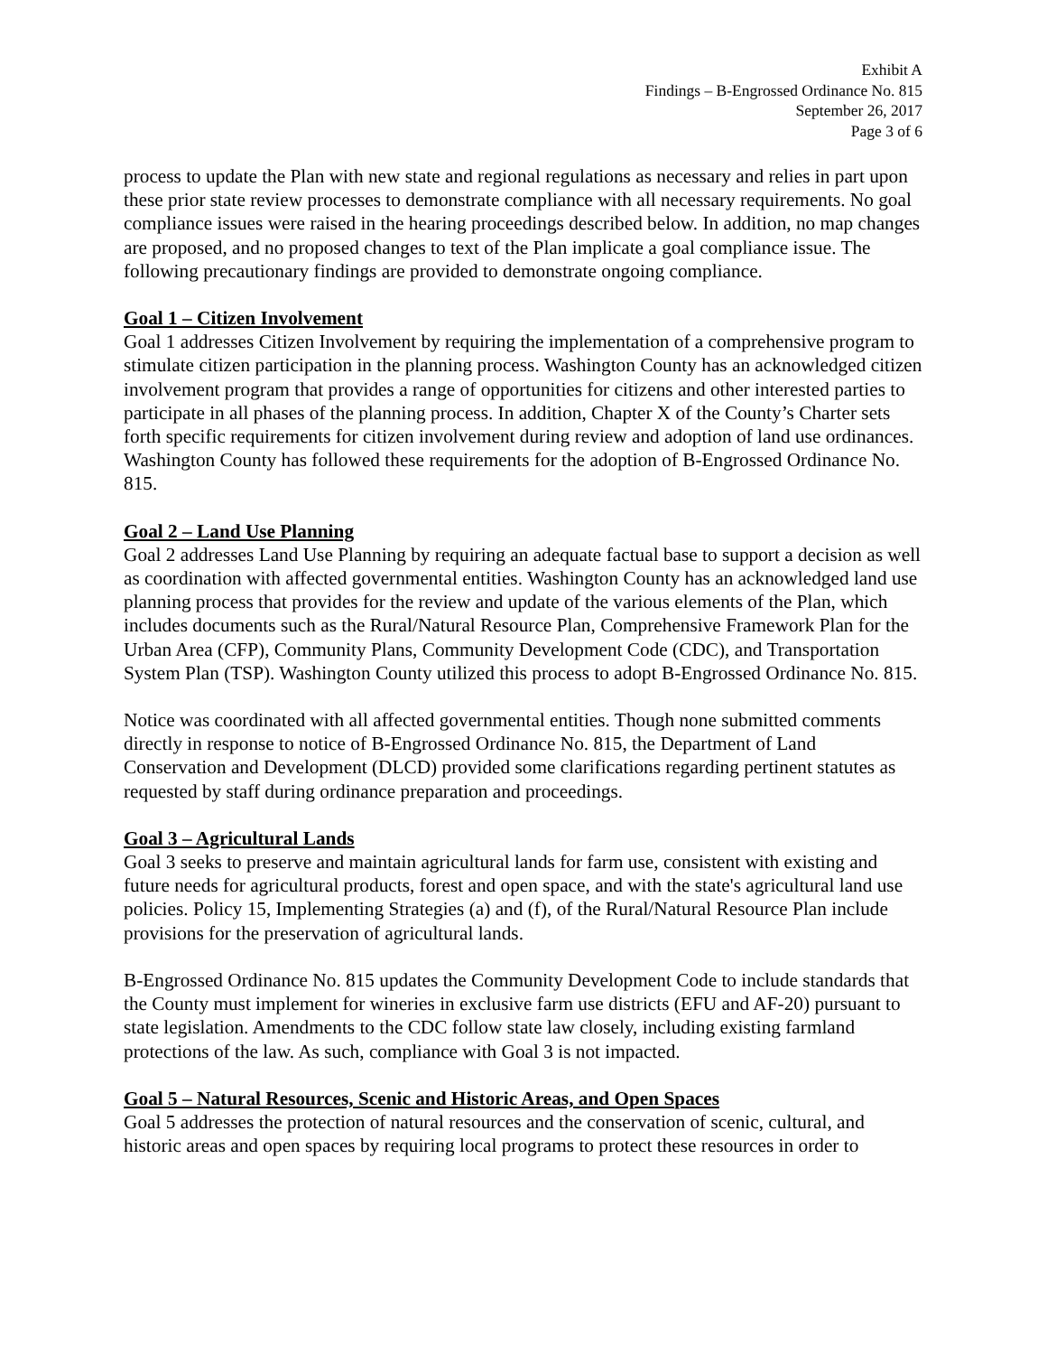Exhibit A
Findings – B-Engrossed Ordinance No. 815
September 26, 2017
Page 3 of 6
process to update the Plan with new state and regional regulations as necessary and relies in part upon these prior state review processes to demonstrate compliance with all necessary requirements. No goal compliance issues were raised in the hearing proceedings described below. In addition, no map changes are proposed, and no proposed changes to text of the Plan implicate a goal compliance issue. The following precautionary findings are provided to demonstrate ongoing compliance.
Goal 1 – Citizen Involvement
Goal 1 addresses Citizen Involvement by requiring the implementation of a comprehensive program to stimulate citizen participation in the planning process. Washington County has an acknowledged citizen involvement program that provides a range of opportunities for citizens and other interested parties to participate in all phases of the planning process. In addition, Chapter X of the County’s Charter sets forth specific requirements for citizen involvement during review and adoption of land use ordinances. Washington County has followed these requirements for the adoption of B-Engrossed Ordinance No. 815.
Goal 2 – Land Use Planning
Goal 2 addresses Land Use Planning by requiring an adequate factual base to support a decision as well as coordination with affected governmental entities. Washington County has an acknowledged land use planning process that provides for the review and update of the various elements of the Plan, which includes documents such as the Rural/Natural Resource Plan, Comprehensive Framework Plan for the Urban Area (CFP), Community Plans, Community Development Code (CDC), and Transportation System Plan (TSP). Washington County utilized this process to adopt B-Engrossed Ordinance No. 815.
Notice was coordinated with all affected governmental entities. Though none submitted comments directly in response to notice of B-Engrossed Ordinance No. 815, the Department of Land Conservation and Development (DLCD) provided some clarifications regarding pertinent statutes as requested by staff during ordinance preparation and proceedings.
Goal 3 – Agricultural Lands
Goal 3 seeks to preserve and maintain agricultural lands for farm use, consistent with existing and future needs for agricultural products, forest and open space, and with the state's agricultural land use policies. Policy 15, Implementing Strategies (a) and (f), of the Rural/Natural Resource Plan include provisions for the preservation of agricultural lands.
B-Engrossed Ordinance No. 815 updates the Community Development Code to include standards that the County must implement for wineries in exclusive farm use districts (EFU and AF-20) pursuant to state legislation. Amendments to the CDC follow state law closely, including existing farmland protections of the law. As such, compliance with Goal 3 is not impacted.
Goal 5 – Natural Resources, Scenic and Historic Areas, and Open Spaces
Goal 5 addresses the protection of natural resources and the conservation of scenic, cultural, and historic areas and open spaces by requiring local programs to protect these resources in order to